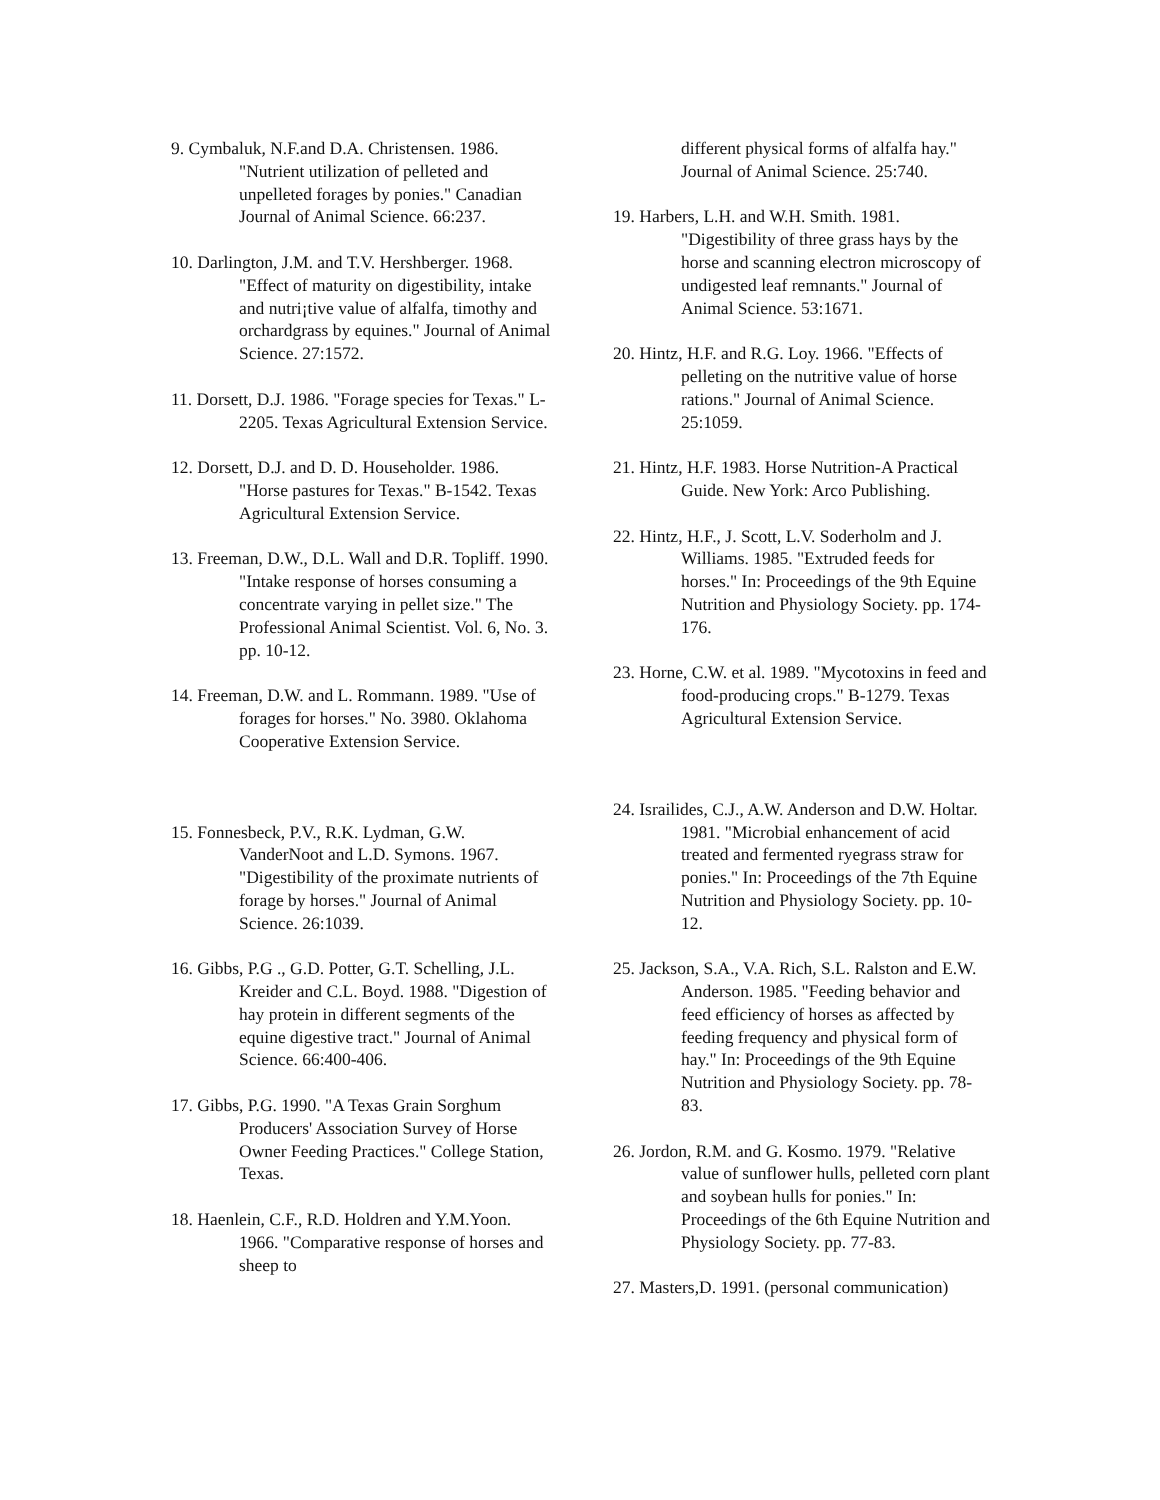9. Cymbaluk, N.F.and D.A. Christensen. 1986. "Nutrient utilization of pelleted and unpelleted forages by ponies." Canadian Journal of Animal Science. 66:237.
10. Darlington, J.M. and T.V. Hershberger. 1968. "Effect of maturity on digestibility, intake and nutri¡tive value of alfalfa, timothy and orchardgrass by equines." Journal of Animal Science. 27:1572.
11. Dorsett, D.J. 1986. "Forage species for Texas." L-2205. Texas Agricultural Extension Service.
12. Dorsett, D.J. and D. D. Householder. 1986. "Horse pastures for Texas." B-1542. Texas Agricultural Extension Service.
13. Freeman, D.W., D.L. Wall and D.R. Topliff. 1990. "Intake response of horses consuming a concentrate varying in pellet size." The Professional Animal Scientist. Vol. 6, No. 3. pp. 10-12.
14. Freeman, D.W. and L. Rommann. 1989. "Use of forages for horses." No. 3980. Oklahoma Cooperative Extension Service.
15. Fonnesbeck, P.V., R.K. Lydman, G.W. VanderNoot and L.D. Symons. 1967. "Digestibility of the proximate nutrients of forage by horses." Journal of Animal Science. 26:1039.
16. Gibbs, P.G ., G.D. Potter, G.T. Schelling, J.L. Kreider and C.L. Boyd. 1988. "Digestion of hay protein in different segments of the equine digestive tract." Journal of Animal Science. 66:400-406.
17. Gibbs, P.G. 1990. "A Texas Grain Sorghum Producers' Association Survey of Horse Owner Feeding Practices." College Station, Texas.
18. Haenlein, C.F., R.D. Holdren and Y.M.Yoon. 1966. "Comparative response of horses and sheep to
different physical forms of alfalfa hay." Journal of Animal Science. 25:740.
19. Harbers, L.H. and W.H. Smith. 1981. "Digestibility of three grass hays by the horse and scanning electron microscopy of undigested leaf remnants." Journal of Animal Science. 53:1671.
20. Hintz, H.F. and R.G. Loy. 1966. "Effects of pelleting on the nutritive value of horse rations." Journal of Animal Science. 25:1059.
21. Hintz, H.F. 1983. Horse Nutrition-A Practical Guide. New York: Arco Publishing.
22. Hintz, H.F., J. Scott, L.V. Soderholm and J. Williams. 1985. "Extruded feeds for horses." In: Proceedings of the 9th Equine Nutrition and Physiology Society. pp. 174-176.
23. Horne, C.W. et al. 1989. "Mycotoxins in feed and food-producing crops." B-1279. Texas Agricultural Extension Service.
24. Israilides, C.J., A.W. Anderson and D.W. Holtar. 1981. "Microbial enhancement of acid treated and fermented ryegrass straw for ponies." In: Proceedings of the 7th Equine Nutrition and Physiology Society. pp. 10-12.
25. Jackson, S.A., V.A. Rich, S.L. Ralston and E.W. Anderson. 1985. "Feeding behavior and feed efficiency of horses as affected by feeding frequency and physical form of hay." In: Proceedings of the 9th Equine Nutrition and Physiology Society. pp. 78-83.
26. Jordon, R.M. and G. Kosmo. 1979. "Relative value of sunflower hulls, pelleted corn plant and soybean hulls for ponies." In: Proceedings of the 6th Equine Nutrition and Physiology Society. pp. 77-83.
27. Masters,D. 1991. (personal communication)